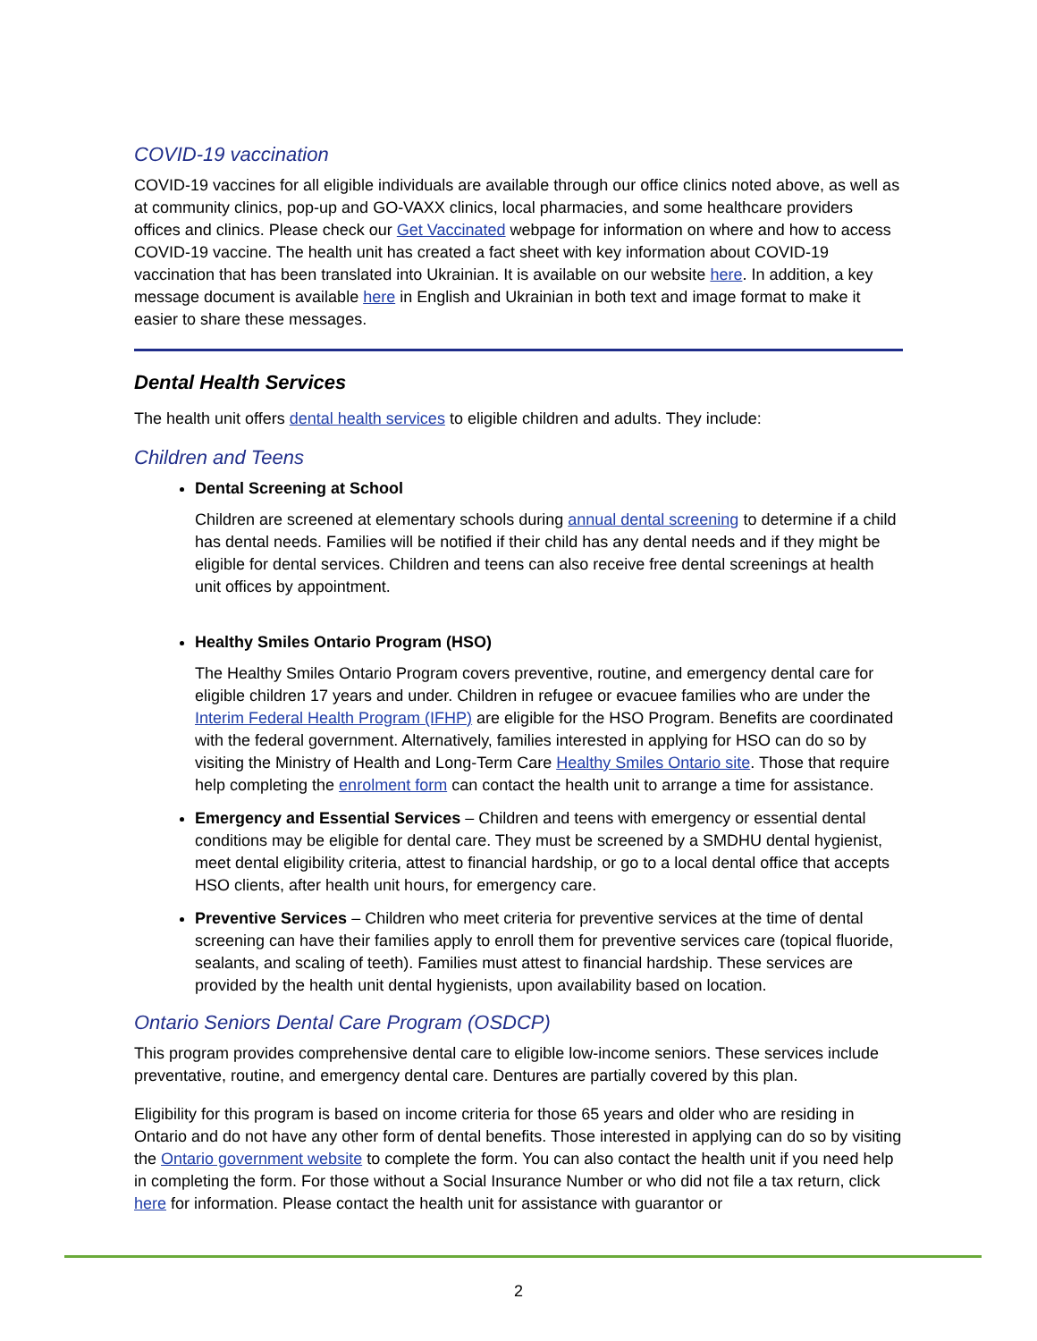COVID-19 vaccination
COVID-19 vaccines for all eligible individuals are available through our office clinics noted above, as well as at community clinics, pop-up and GO-VAXX clinics, local pharmacies, and some healthcare providers offices and clinics. Please check our Get Vaccinated webpage for information on where and how to access COVID-19 vaccine. The health unit has created a fact sheet with key information about COVID-19 vaccination that has been translated into Ukrainian. It is available on our website here. In addition, a key message document is available here in English and Ukrainian in both text and image format to make it easier to share these messages.
Dental Health Services
The health unit offers dental health services to eligible children and adults. They include:
Children and Teens
Dental Screening at School
Children are screened at elementary schools during annual dental screening to determine if a child has dental needs. Families will be notified if their child has any dental needs and if they might be eligible for dental services. Children and teens can also receive free dental screenings at health unit offices by appointment.
Healthy Smiles Ontario Program (HSO)
The Healthy Smiles Ontario Program covers preventive, routine, and emergency dental care for eligible children 17 years and under. Children in refugee or evacuee families who are under the Interim Federal Health Program (IFHP) are eligible for the HSO Program. Benefits are coordinated with the federal government. Alternatively, families interested in applying for HSO can do so by visiting the Ministry of Health and Long-Term Care Healthy Smiles Ontario site. Those that require help completing the enrolment form can contact the health unit to arrange a time for assistance.
Emergency and Essential Services – Children and teens with emergency or essential dental conditions may be eligible for dental care. They must be screened by a SMDHU dental hygienist, meet dental eligibility criteria, attest to financial hardship, or go to a local dental office that accepts HSO clients, after health unit hours, for emergency care.
Preventive Services – Children who meet criteria for preventive services at the time of dental screening can have their families apply to enroll them for preventive services care (topical fluoride, sealants, and scaling of teeth). Families must attest to financial hardship. These services are provided by the health unit dental hygienists, upon availability based on location.
Ontario Seniors Dental Care Program (OSDCP)
This program provides comprehensive dental care to eligible low-income seniors. These services include preventative, routine, and emergency dental care. Dentures are partially covered by this plan.
Eligibility for this program is based on income criteria for those 65 years and older who are residing in Ontario and do not have any other form of dental benefits. Those interested in applying can do so by visiting the Ontario government website to complete the form. You can also contact the health unit if you need help in completing the form. For those without a Social Insurance Number or who did not file a tax return, click here for information. Please contact the health unit for assistance with guarantor or
2